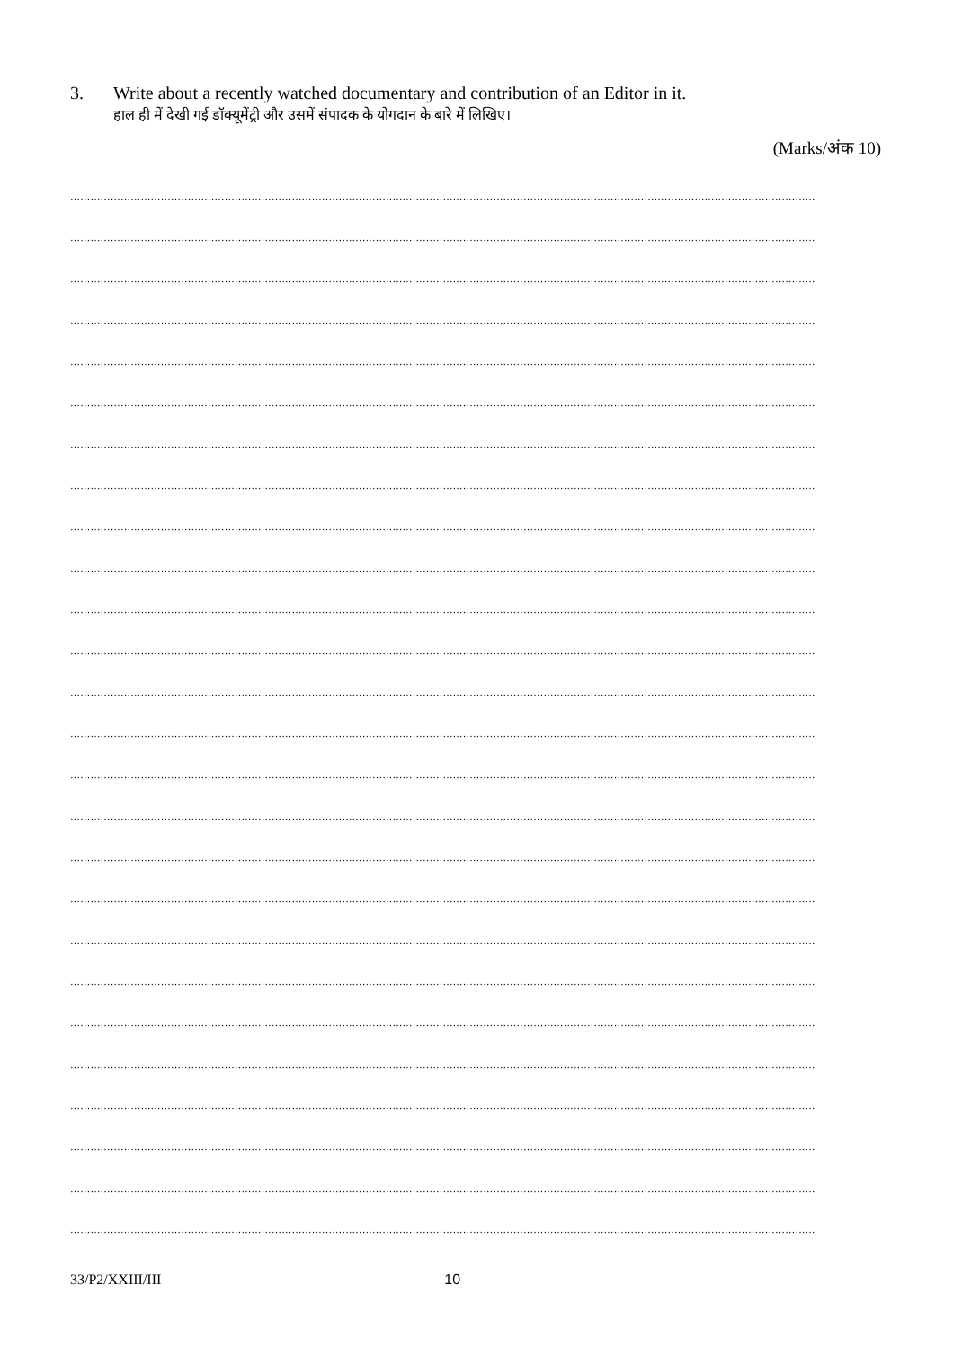3. Write about a recently watched documentary and contribution of an Editor in it.
हाल ही में देखी गई डॉक्यूमेंट्री और उसमें संपादक के योगदान के बारे में लिखिए।
(Marks/अंक 10)
……………………………………………………………………………………………………………………………………………………………………………………………………
……………………………………………………………………………………………………………………………………………………………………………………………………
……………………………………………………………………………………………………………………………………………………………………………………………………
……………………………………………………………………………………………………………………………………………………………………………………………………
……………………………………………………………………………………………………………………………………………………………………………………………………
……………………………………………………………………………………………………………………………………………………………………………………………………
……………………………………………………………………………………………………………………………………………………………………………………………………
……………………………………………………………………………………………………………………………………………………………………………………………………
……………………………………………………………………………………………………………………………………………………………………………………………………
……………………………………………………………………………………………………………………………………………………………………………………………………
……………………………………………………………………………………………………………………………………………………………………………………………………
……………………………………………………………………………………………………………………………………………………………………………………………………
……………………………………………………………………………………………………………………………………………………………………………………………………
……………………………………………………………………………………………………………………………………………………………………………………………………
……………………………………………………………………………………………………………………………………………………………………………………………………
……………………………………………………………………………………………………………………………………………………………………………………………………
……………………………………………………………………………………………………………………………………………………………………………………………………
……………………………………………………………………………………………………………………………………………………………………………………………………
……………………………………………………………………………………………………………………………………………………………………………………………………
……………………………………………………………………………………………………………………………………………………………………………………………………
……………………………………………………………………………………………………………………………………………………………………………………………………
……………………………………………………………………………………………………………………………………………………………………………………………………
……………………………………………………………………………………………………………………………………………………………………………………………………
……………………………………………………………………………………………………………………………………………………………………………………………………
……………………………………………………………………………………………………………………………………………………………………………………………………
……………………………………………………………………………………………………………………………………………………………………………………………………
33/P2/XXIII/III 10